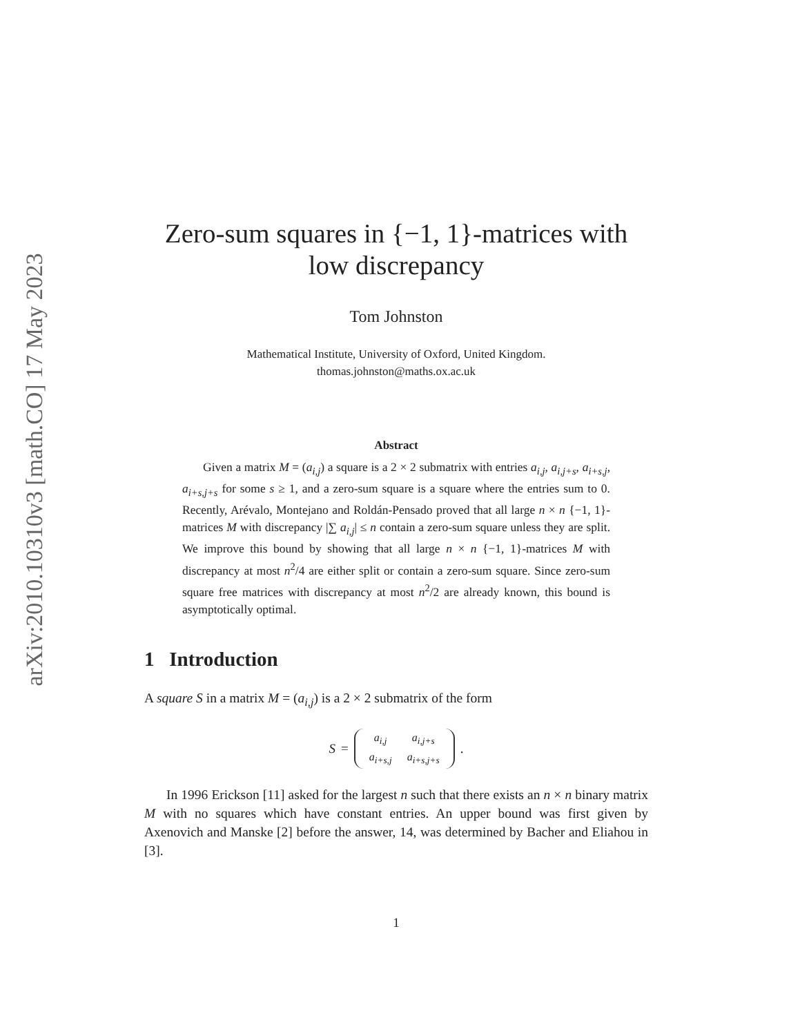arXiv:2010.10310v3 [math.CO] 17 May 2023
Zero-sum squares in {−1, 1}-matrices with low discrepancy
Tom Johnston
Mathematical Institute, University of Oxford, United Kingdom.
thomas.johnston@maths.ox.ac.uk
Abstract
Given a matrix M = (a<sub>i,j</sub>) a square is a 2 × 2 submatrix with entries a<sub>i,j</sub>, a<sub>i,j+s</sub>, a<sub>i+s,j</sub>, a<sub>i+s,j+s</sub> for some s ≥ 1, and a zero-sum square is a square where the entries sum to 0. Recently, Arévalo, Montejano and Roldán-Pensado proved that all large n × n {−1, 1}-matrices M with discrepancy |∑ a<sub>i,j</sub>| ≤ n contain a zero-sum square unless they are split. We improve this bound by showing that all large n × n {−1, 1}-matrices M with discrepancy at most n<sup>2</sup>/4 are either split or contain a zero-sum square. Since zero-sum square free matrices with discrepancy at most n<sup>2</sup>/2 are already known, this bound is asymptotically optimal.
1 Introduction
A square S in a matrix M = (a<sub>i,j</sub>) is a 2 × 2 submatrix of the form
S =
| a<sub>i,j</sub> | a<sub>i,j+s</sub> |
| a<sub>i+s,j</sub> | a<sub>i+s,j+s</sub> |
.
In 1996 Erickson [11] asked for the largest n such that there exists an n × n binary matrix M with no squares which have constant entries. An upper bound was first given by Axenovich and Manske [2] before the answer, 14, was determined by Bacher and Eliahou in [3].
1